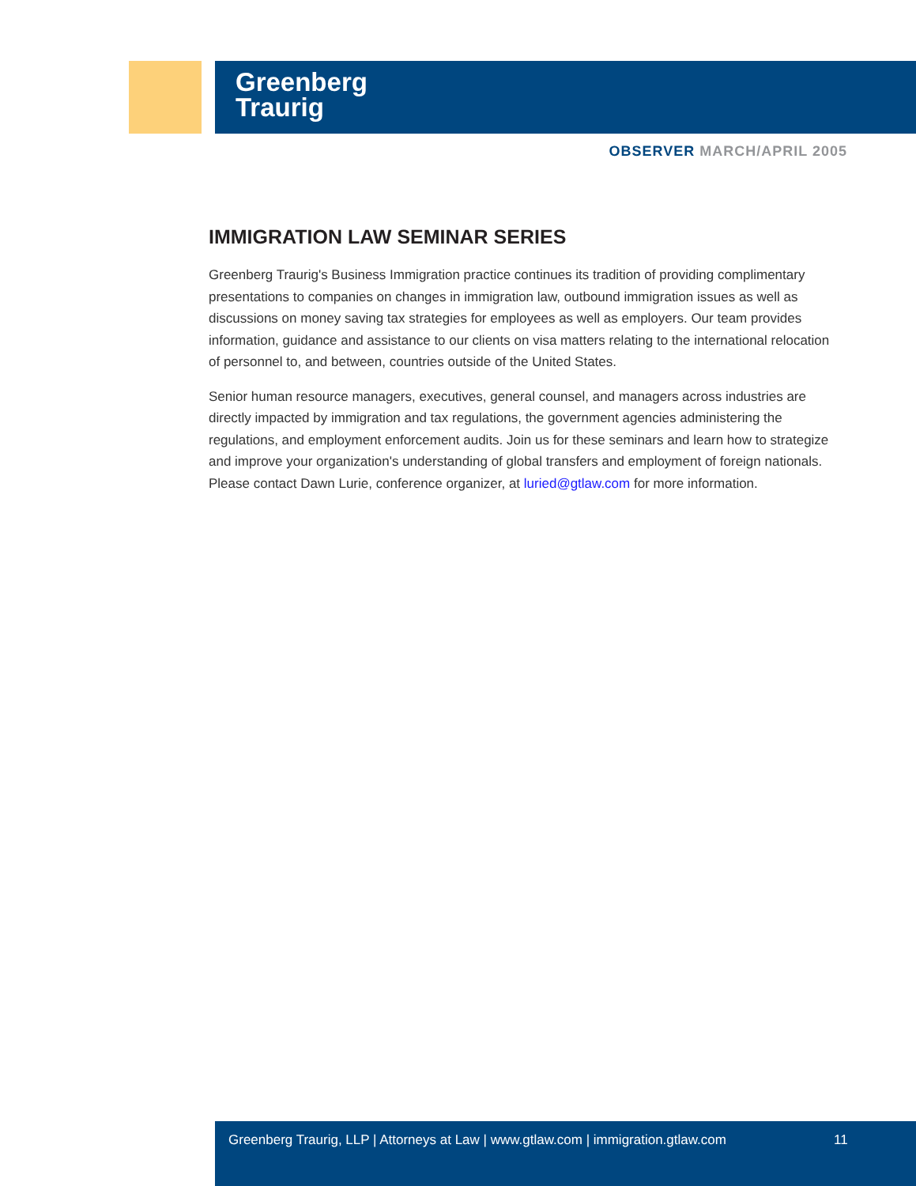Greenberg
Traurig
OBSERVER MARCH/APRIL 2005
IMMIGRATION LAW SEMINAR SERIES
Greenberg Traurig's Business Immigration practice continues its tradition of providing complimentary presentations to companies on changes in immigration law, outbound immigration issues as well as discussions on money saving tax strategies for employees as well as employers. Our team provides information, guidance and assistance to our clients on visa matters relating to the international relocation of personnel to, and between, countries outside of the United States.
Senior human resource managers, executives, general counsel, and managers across industries are directly impacted by immigration and tax regulations, the government agencies administering the regulations, and employment enforcement audits. Join us for these seminars and learn how to strategize and improve your organization's understanding of global transfers and employment of foreign nationals. Please contact Dawn Lurie, conference organizer, at luried@gtlaw.com for more information.
Greenberg Traurig, LLP | Attorneys at Law | www.gtlaw.com | immigration.gtlaw.com
11